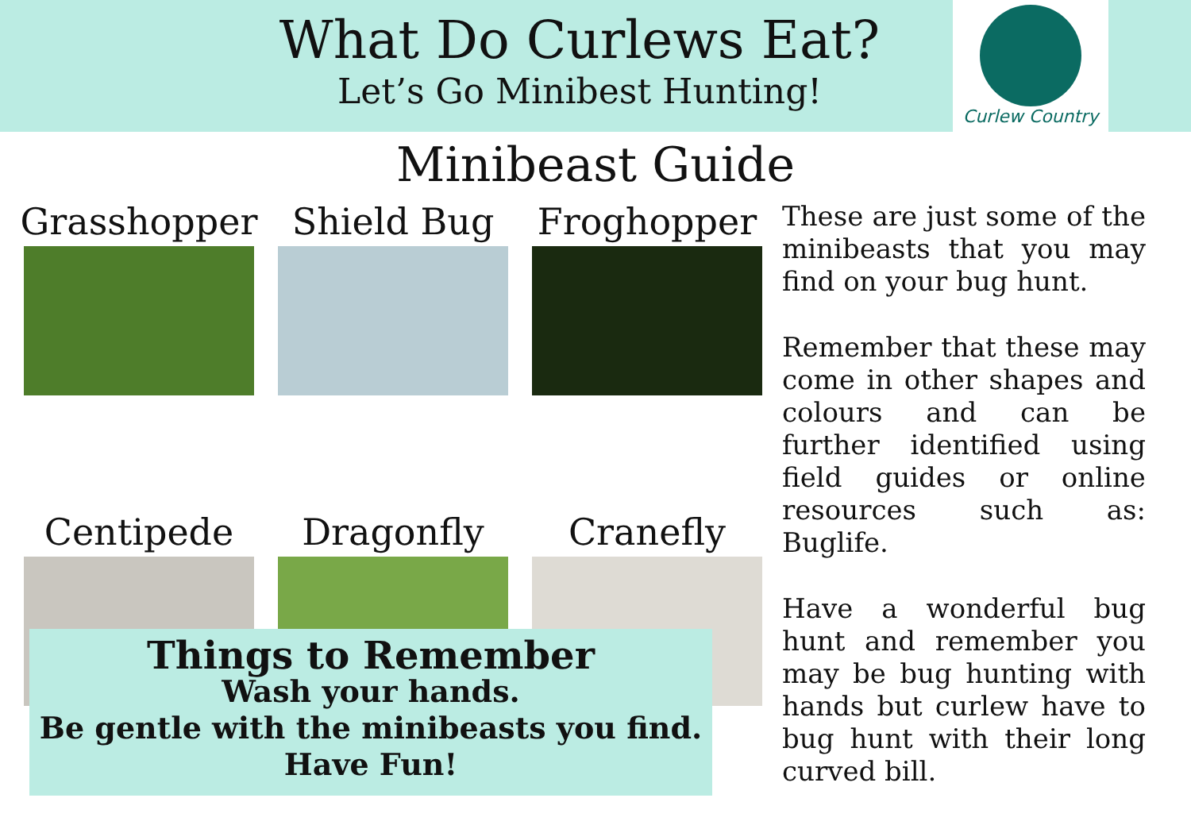What Do Curlews Eat?
Let’s Go Minibest Hunting!
Curlew Country
Minibeast Guide
Grasshopper
Shield Bug
Froghopper
Centipede
Dragonfly
Cranefly
These are just some of the minibeasts that you may find on your bug hunt.
Remember that these may come in other shapes and colours and can be further identified using field guides or online resources such as: Buglife.
Have a wonderful bug hunt and remember you may be bug hunting with hands but curlew have to bug hunt with their long curved bill.
Things to Remember
Wash your hands.
Be gentle with the minibeasts you find.
Have Fun!